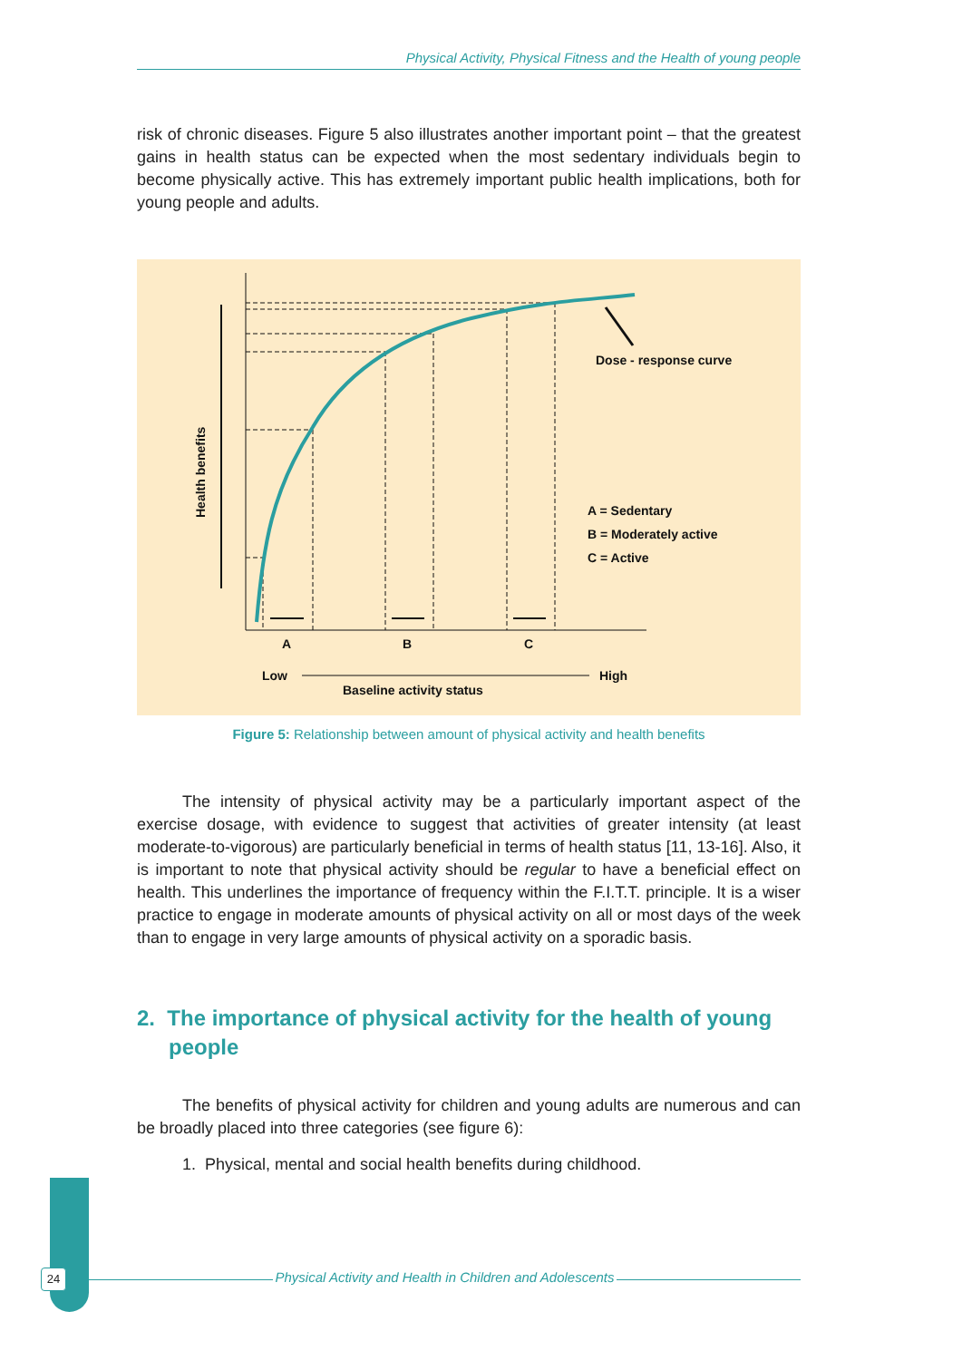Physical Activity, Physical Fitness and the Health of young people
risk of chronic diseases. Figure 5 also illustrates another important point – that the greatest gains in health status can be expected when the most sedentary individuals begin to become physically active. This has extremely important public health implications, both for young people and adults.
Dose - response curve
A = Sedentary
B = Moderately active
C = Active
A
B
C
Low
High
Baseline activity status
Health benefits
Figure 5: Relationship between amount of physical activity and health benefits
The intensity of physical activity may be a particularly important aspect of the exercise dosage, with evidence to suggest that activities of greater intensity (at least moderate-to-vigorous) are particularly beneficial in terms of health status [11, 13-16]. Also, it is important to note that physical activity should be regular to have a beneficial effect on health. This underlines the importance of frequency within the F.I.T.T. principle. It is a wiser practice to engage in moderate amounts of physical activity on all or most days of the week than to engage in very large amounts of physical activity on a sporadic basis.
2. The importance of physical activity for the health of young people
The benefits of physical activity for children and young adults are numerous and can be broadly placed into three categories (see figure 6):
1. Physical, mental and social health benefits during childhood.
24 Physical Activity and Health in Children and Adolescents